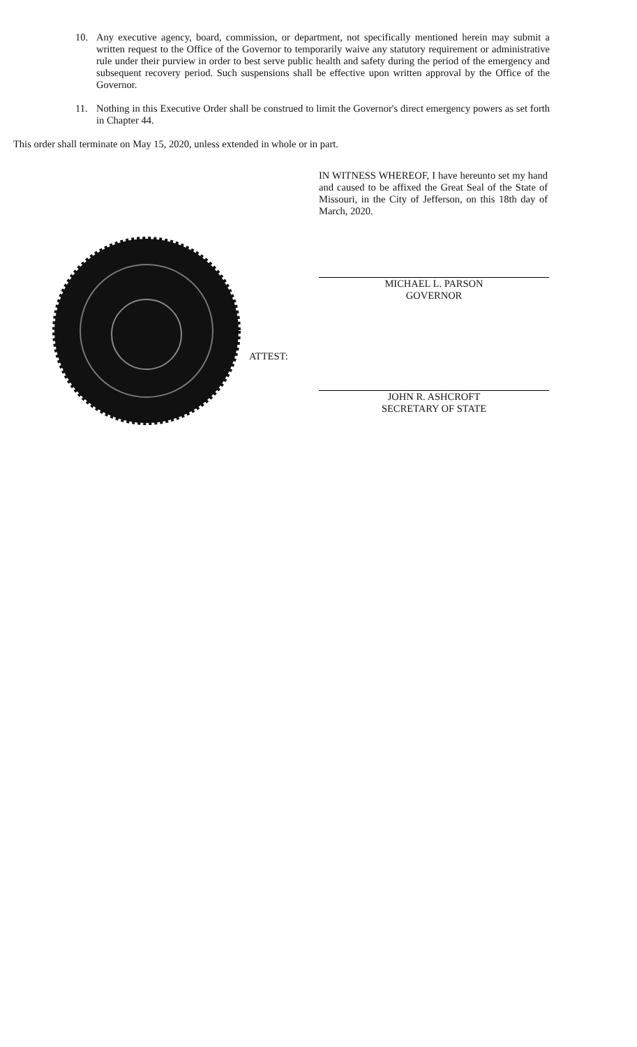10. Any executive agency, board, commission, or department, not specifically mentioned herein may submit a written request to the Office of the Governor to temporarily waive any statutory requirement or administrative rule under their purview in order to best serve public health and safety during the period of the emergency and subsequent recovery period. Such suspensions shall be effective upon written approval by the Office of the Governor.
11. Nothing in this Executive Order shall be construed to limit the Governor's direct emergency powers as set forth in Chapter 44.
This order shall terminate on May 15, 2020, unless extended in whole or in part.
IN WITNESS WHEREOF, I have hereunto set my hand and caused to be affixed the Great Seal of the State of Missouri, in the City of Jefferson, on this 18th day of March, 2020.
MICHAEL L. PARSON
GOVERNOR
ATTEST:
JOHN R. ASHCROFT
SECRETARY OF STATE